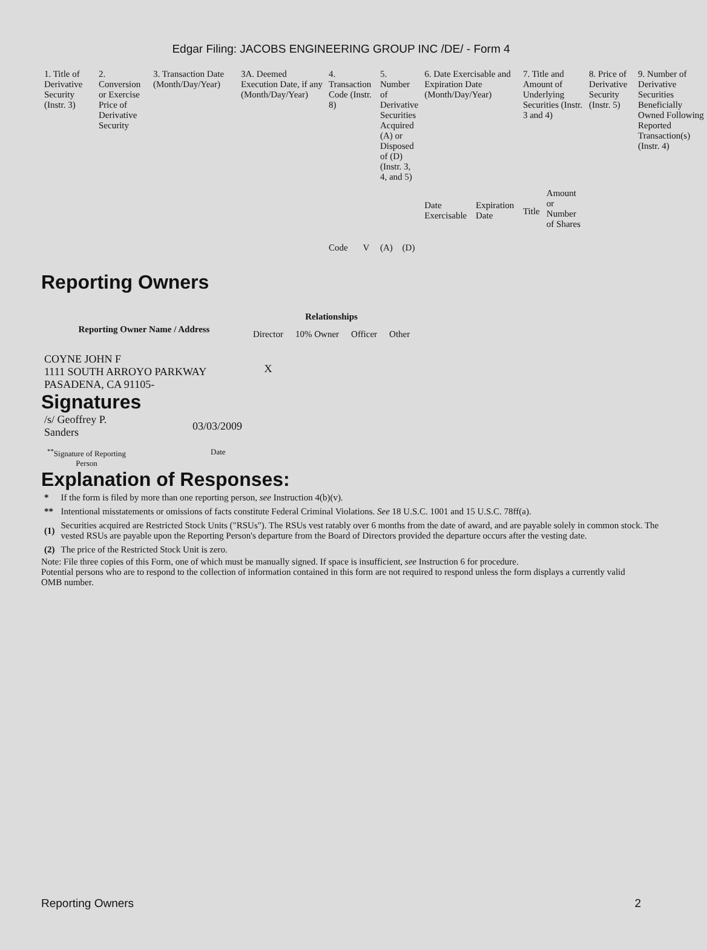Edgar Filing: JACOBS ENGINEERING GROUP INC /DE/ - Form 4
| 1. Title of Derivative Security (Instr. 3) | 2. Conversion or Exercise Price of Derivative Security | 3. Transaction Date (Month/Day/Year) | 3A. Deemed Execution Date, if any (Month/Day/Year) | 4. Transaction Code (Instr. 8) | | 5. Number of Derivative Securities Acquired (A) or Disposed of (D) (Instr. 3, 4, and 5) | | 6. Date Exercisable and Expiration Date (Month/Day/Year) | | 7. Title and Amount of Underlying Securities (Instr. 3 and 4) | | 8. Price of Derivative Security (Instr. 5) | 9. Number of Derivative Securities Beneficially Owned Following Reported Transaction(s) (Instr. 4) |
| | | | | Code | V | (A) | (D) | Date Exercisable | Expiration Date | Title | Amount or Number of Shares | | |
Reporting Owners
| Reporting Owner Name / Address | Relationships | | | |
| --- | --- | --- | --- | --- |
| | Director | 10% Owner | Officer | Other |
| COYNE JOHN F 1111 SOUTH ARROYO PARKWAY PASADENA, CA 91105- | X | | | |
Signatures
| /s/ Geoffrey P. Sanders | 03/03/2009 |
| <sup>**</sup> Signature of Reporting Person | Date |
Explanation of Responses:
| * | If the form is filed by more than one reporting person, see Instruction 4(b)(v). |
| ** | Intentional misstatements or omissions of facts constitute Federal Criminal Violations. See 18 U.S.C. 1001 and 15 U.S.C. 78ff(a). |
| (1) | Securities acquired are Restricted Stock Units ("RSUs"). The RSUs vest ratably over 6 months from the date of award, and are payable solely in common stock. The vested RSUs are payable upon the Reporting Person's departure from the Board of Directors provided the departure occurs after the vesting date. |
| (2) | The price of the Restricted Stock Unit is zero. |
Note: File three copies of this Form, one of which must be manually signed. If space is insufficient, see Instruction 6 for procedure.
Potential persons who are to respond to the collection of information contained in this form are not required to respond unless the form displays a currently valid OMB number.
Reporting Owners 2